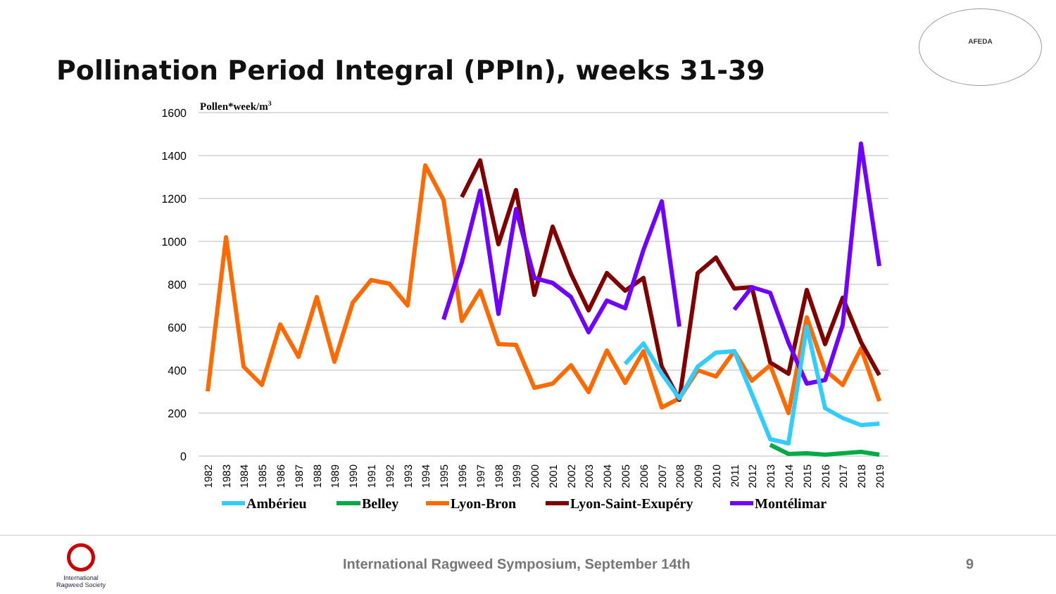Pollination Period Integral (PPIn), weeks 31-39
AFEDA
1600
1400
1200
1000
800
600
400
200
0
Pollen*week/m3
1982
1983
1984
1985
1986
1987
1988
1989
1990
1991
1992
1993
1994
1995
1996
1997
1998
1999
2000
2001
2002
2003
2004
2005
2006
2007
2008
2009
2010
2011
2012
2013
2014
2015
2016
2017
2018
2019
Ambérieu
Belley
Lyon-Bron
Lyon-Saint-Exupéry
Montélimar
International Ragweed Society
International Ragweed Symposium, September 14th 9